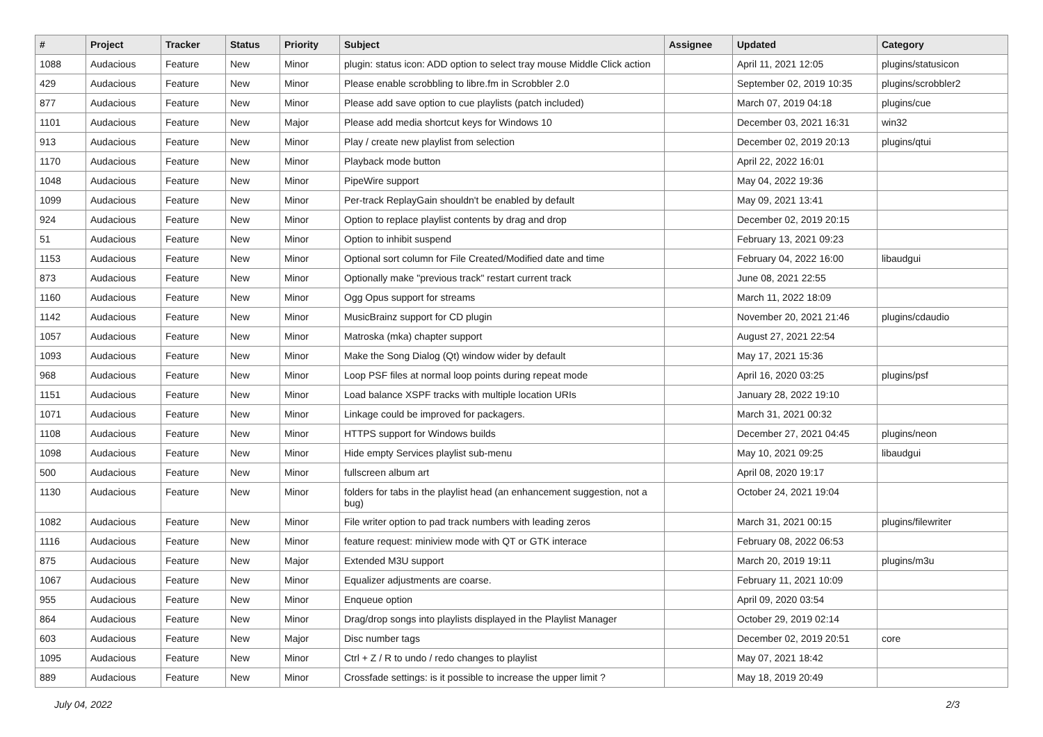| # | Project | Tracker | Status | Priority | Subject | Assignee | Updated | Category |
| --- | --- | --- | --- | --- | --- | --- | --- | --- |
| 1088 | Audacious | Feature | New | Minor | plugin: status icon: ADD option to select tray mouse Middle Click action | | April 11, 2021 12:05 | plugins/statusicon |
| 429 | Audacious | Feature | New | Minor | Please enable scrobbling to libre.fm in Scrobbler 2.0 | | September 02, 2019 10:35 | plugins/scrobbler2 |
| 877 | Audacious | Feature | New | Minor | Please add save option to cue playlists (patch included) | | March 07, 2019 04:18 | plugins/cue |
| 1101 | Audacious | Feature | New | Major | Please add media shortcut keys for Windows 10 | | December 03, 2021 16:31 | win32 |
| 913 | Audacious | Feature | New | Minor | Play / create new playlist from selection | | December 02, 2019 20:13 | plugins/qtui |
| 1170 | Audacious | Feature | New | Minor | Playback mode button | | April 22, 2022 16:01 | |
| 1048 | Audacious | Feature | New | Minor | PipeWire support | | May 04, 2022 19:36 | |
| 1099 | Audacious | Feature | New | Minor | Per-track ReplayGain shouldn't be enabled by default | | May 09, 2021 13:41 | |
| 924 | Audacious | Feature | New | Minor | Option to replace playlist contents by drag and drop | | December 02, 2019 20:15 | |
| 51 | Audacious | Feature | New | Minor | Option to inhibit suspend | | February 13, 2021 09:23 | |
| 1153 | Audacious | Feature | New | Minor | Optional sort column for File Created/Modified date and time | | February 04, 2022 16:00 | libaudgui |
| 873 | Audacious | Feature | New | Minor | Optionally make "previous track" restart current track | | June 08, 2021 22:55 | |
| 1160 | Audacious | Feature | New | Minor | Ogg Opus support for streams | | March 11, 2022 18:09 | |
| 1142 | Audacious | Feature | New | Minor | MusicBrainz support for CD plugin | | November 20, 2021 21:46 | plugins/cdaudio |
| 1057 | Audacious | Feature | New | Minor | Matroska (mka) chapter support | | August 27, 2021 22:54 | |
| 1093 | Audacious | Feature | New | Minor | Make the Song Dialog (Qt) window wider by default | | May 17, 2021 15:36 | |
| 968 | Audacious | Feature | New | Minor | Loop PSF files at normal loop points during repeat mode | | April 16, 2020 03:25 | plugins/psf |
| 1151 | Audacious | Feature | New | Minor | Load balance XSPF tracks with multiple location URIs | | January 28, 2022 19:10 | |
| 1071 | Audacious | Feature | New | Minor | Linkage could be improved for packagers. | | March 31, 2021 00:32 | |
| 1108 | Audacious | Feature | New | Minor | HTTPS support for Windows builds | | December 27, 2021 04:45 | plugins/neon |
| 1098 | Audacious | Feature | New | Minor | Hide empty Services playlist sub-menu | | May 10, 2021 09:25 | libaudgui |
| 500 | Audacious | Feature | New | Minor | fullscreen album art | | April 08, 2020 19:17 | |
| 1130 | Audacious | Feature | New | Minor | folders for tabs in the playlist head (an enhancement suggestion, not a bug) | | October 24, 2021 19:04 | |
| 1082 | Audacious | Feature | New | Minor | File writer option to pad track numbers with leading zeros | | March 31, 2021 00:15 | plugins/filewriter |
| 1116 | Audacious | Feature | New | Minor | feature request: miniview mode with QT or GTK interace | | February 08, 2022 06:53 | |
| 875 | Audacious | Feature | New | Major | Extended M3U support | | March 20, 2019 19:11 | plugins/m3u |
| 1067 | Audacious | Feature | New | Minor | Equalizer adjustments are coarse. | | February 11, 2021 10:09 | |
| 955 | Audacious | Feature | New | Minor | Enqueue option | | April 09, 2020 03:54 | |
| 864 | Audacious | Feature | New | Minor | Drag/drop songs into playlists displayed in the Playlist Manager | | October 29, 2019 02:14 | |
| 603 | Audacious | Feature | New | Major | Disc number tags | | December 02, 2019 20:51 | core |
| 1095 | Audacious | Feature | New | Minor | Ctrl + Z / R to undo / redo changes to playlist | | May 07, 2021 18:42 | |
| 889 | Audacious | Feature | New | Minor | Crossfade settings: is it possible to increase the upper limit ? | | May 18, 2019 20:49 | |
July 04, 2022 2/3